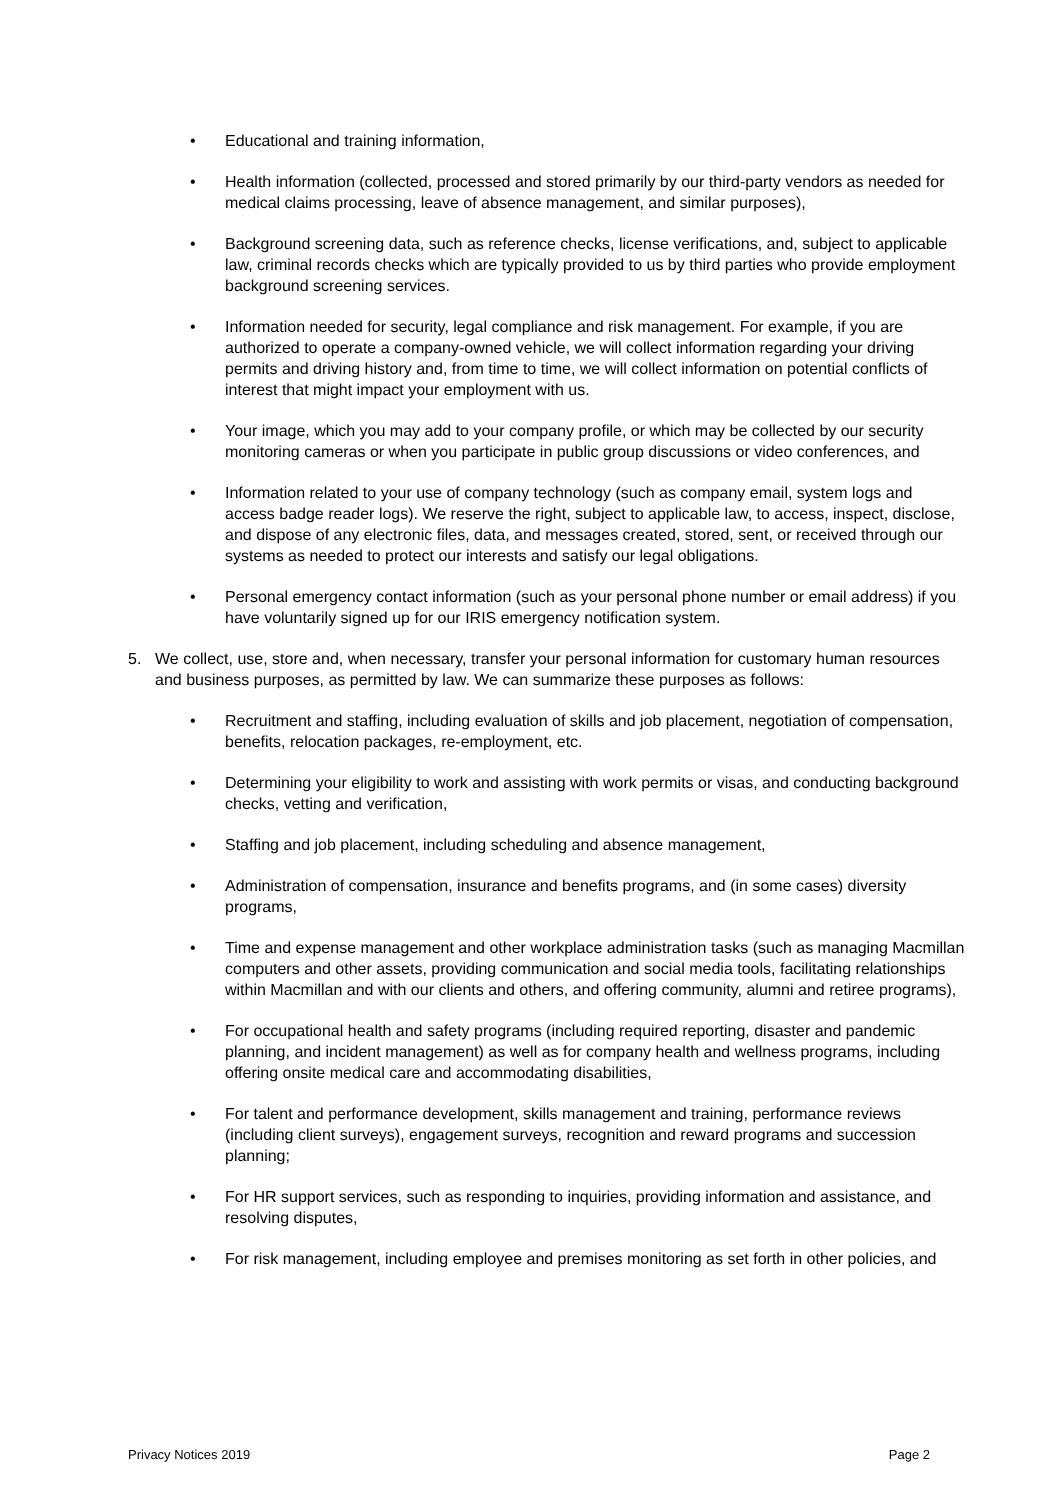• Educational and training information,
• Health information (collected, processed and stored primarily by our third-party vendors as needed for medical claims processing, leave of absence management, and similar purposes),
• Background screening data, such as reference checks, license verifications, and, subject to applicable law, criminal records checks which are typically provided to us by third parties who provide employment background screening services.
• Information needed for security, legal compliance and risk management. For example, if you are authorized to operate a company-owned vehicle, we will collect information regarding your driving permits and driving history and, from time to time, we will collect information on potential conflicts of interest that might impact your employment with us.
• Your image, which you may add to your company profile, or which may be collected by our security monitoring cameras or when you participate in public group discussions or video conferences, and
• Information related to your use of company technology (such as company email, system logs and access badge reader logs). We reserve the right, subject to applicable law, to access, inspect, disclose, and dispose of any electronic files, data, and messages created, stored, sent, or received through our systems as needed to protect our interests and satisfy our legal obligations.
• Personal emergency contact information (such as your personal phone number or email address) if you have voluntarily signed up for our IRIS emergency notification system.
5. We collect, use, store and, when necessary, transfer your personal information for customary human resources and business purposes, as permitted by law. We can summarize these purposes as follows:
• Recruitment and staffing, including evaluation of skills and job placement, negotiation of compensation, benefits, relocation packages, re-employment, etc.
• Determining your eligibility to work and assisting with work permits or visas, and conducting background checks, vetting and verification,
• Staffing and job placement, including scheduling and absence management,
• Administration of compensation, insurance and benefits programs, and (in some cases) diversity programs,
• Time and expense management and other workplace administration tasks (such as managing Macmillan computers and other assets, providing communication and social media tools, facilitating relationships within Macmillan and with our clients and others, and offering community, alumni and retiree programs),
• For occupational health and safety programs (including required reporting, disaster and pandemic planning, and incident management) as well as for company health and wellness programs, including offering onsite medical care and accommodating disabilities,
• For talent and performance development, skills management and training, performance reviews (including client surveys), engagement surveys, recognition and reward programs and succession planning;
• For HR support services, such as responding to inquiries, providing information and assistance, and resolving disputes,
• For risk management, including employee and premises monitoring as set forth in other policies, and
Privacy Notices 2019 Page 2